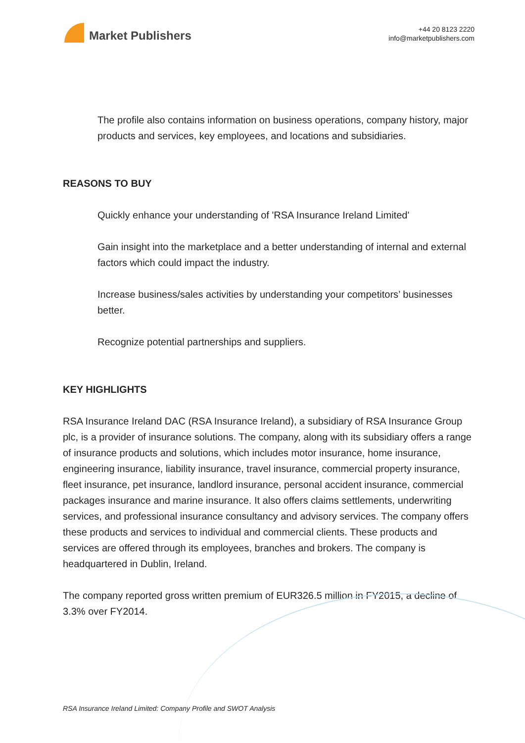Market Publishers
+44 20 8123 2220
info@marketpublishers.com
The profile also contains information on business operations, company history, major products and services, key employees, and locations and subsidiaries.
REASONS TO BUY
Quickly enhance your understanding of 'RSA Insurance Ireland Limited'
Gain insight into the marketplace and a better understanding of internal and external factors which could impact the industry.
Increase business/sales activities by understanding your competitors’ businesses better.
Recognize potential partnerships and suppliers.
KEY HIGHLIGHTS
RSA Insurance Ireland DAC (RSA Insurance Ireland), a subsidiary of RSA Insurance Group plc, is a provider of insurance solutions. The company, along with its subsidiary offers a range of insurance products and solutions, which includes motor insurance, home insurance, engineering insurance, liability insurance, travel insurance, commercial property insurance, fleet insurance, pet insurance, landlord insurance, personal accident insurance, commercial packages insurance and marine insurance. It also offers claims settlements, underwriting services, and professional insurance consultancy and advisory services. The company offers these products and services to individual and commercial clients. These products and services are offered through its employees, branches and brokers. The company is headquartered in Dublin, Ireland.
The company reported gross written premium of EUR326.5 million in FY2015, a decline of 3.3% over FY2014.
RSA Insurance Ireland Limited: Company Profile and SWOT Analysis